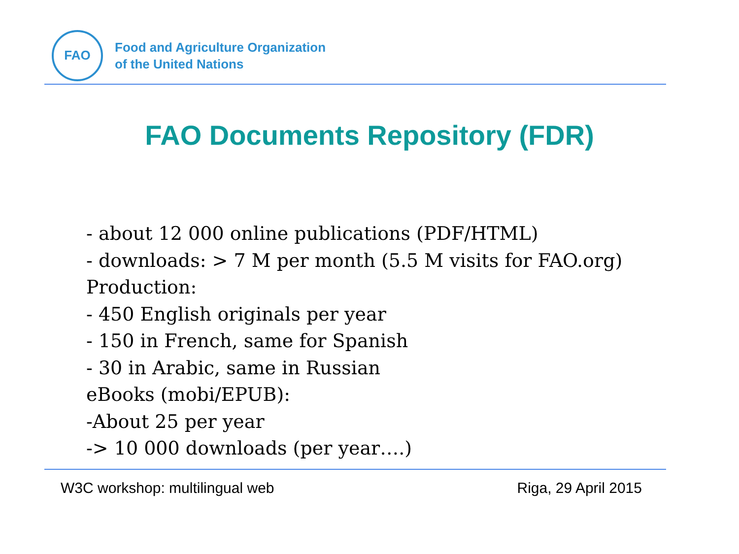FAO
Food and Agriculture Organization
of the United Nations
FAO Documents Repository (FDR)
- about 12 000 online publications (PDF/HTML)
- downloads: > 7 M per month (5.5 M visits for FAO.org)
Production:
- 450 English originals per year
- 150 in French, same for Spanish
- 30 in Arabic, same in Russian
eBooks (mobi/EPUB):
-About 25 per year
-> 10 000 downloads (per year….)
W3C workshop: multilingual web Riga, 29 April 2015